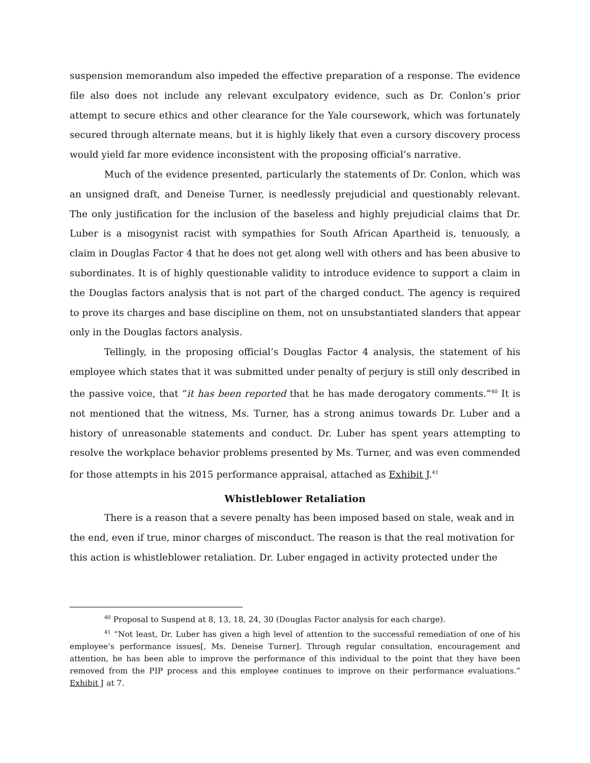suspension memorandum also impeded the effective preparation of a response. The evidence file also does not include any relevant exculpatory evidence, such as Dr. Conlon’s prior attempt to secure ethics and other clearance for the Yale coursework, which was fortunately secured through alternate means, but it is highly likely that even a cursory discovery process would yield far more evidence inconsistent with the proposing official’s narrative.
Much of the evidence presented, particularly the statements of Dr. Conlon, which was an unsigned draft, and Deneise Turner, is needlessly prejudicial and questionably relevant. The only justification for the inclusion of the baseless and highly prejudicial claims that Dr. Luber is a misogynist racist with sympathies for South African Apartheid is, tenuously, a claim in Douglas Factor 4 that he does not get along well with others and has been abusive to subordinates. It is of highly questionable validity to introduce evidence to support a claim in the Douglas factors analysis that is not part of the charged conduct. The agency is required to prove its charges and base discipline on them, not on unsubstantiated slanders that appear only in the Douglas factors analysis.
Tellingly, in the proposing official’s Douglas Factor 4 analysis, the statement of his employee which states that it was submitted under penalty of perjury is still only described in the passive voice, that “it has been reported that he has made derogatory comments.”<sup>40</sup> It is not mentioned that the witness, Ms. Turner, has a strong animus towards Dr. Luber and a history of unreasonable statements and conduct. Dr. Luber has spent years attempting to resolve the workplace behavior problems presented by Ms. Turner, and was even commended for those attempts in his 2015 performance appraisal, attached as Exhibit J.<sup>41</sup>
Whistleblower Retaliation
There is a reason that a severe penalty has been imposed based on stale, weak and in the end, even if true, minor charges of misconduct. The reason is that the real motivation for this action is whistleblower retaliation. Dr. Luber engaged in activity protected under the
<sup>40</sup> Proposal to Suspend at 8, 13, 18, 24, 30 (Douglas Factor analysis for each charge).
<sup>41</sup> “Not least, Dr. Luber has given a high level of attention to the successful remediation of one of his employee’s performance issues[, Ms. Deneise Turner]. Through regular consultation, encouragement and attention, he has been able to improve the performance of this individual to the point that they have been removed from the PIP process and this employee continues to improve on their performance evaluations.” Exhibit J at 7.